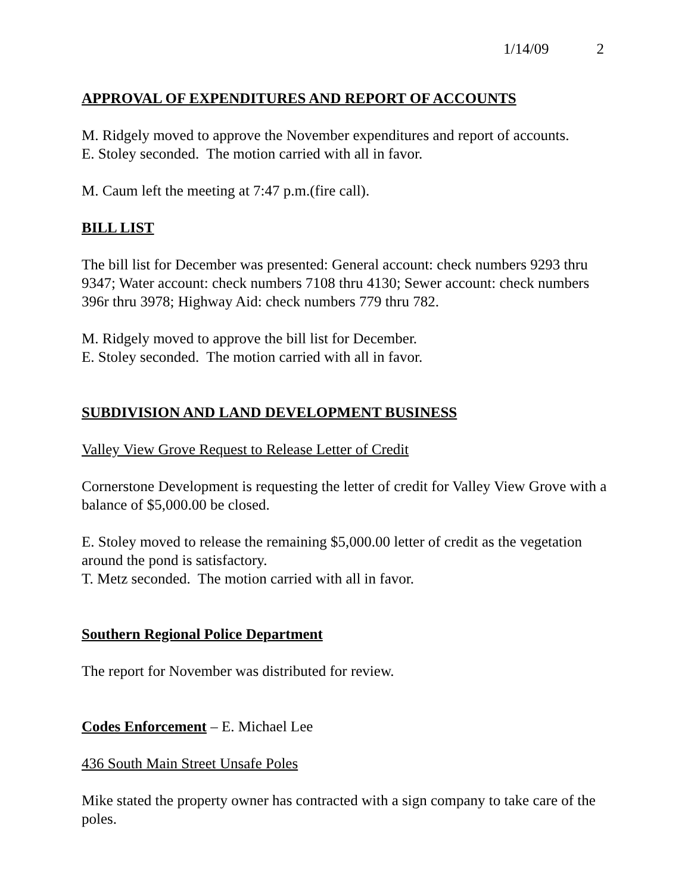1/14/09 2
APPROVAL OF EXPENDITURES AND REPORT OF ACCOUNTS
M. Ridgely moved to approve the November expenditures and report of accounts.
E. Stoley seconded. The motion carried with all in favor.
M. Caum left the meeting at 7:47 p.m.(fire call).
BILL LIST
The bill list for December was presented: General account: check numbers 9293 thru 9347; Water account: check numbers 7108 thru 4130; Sewer account: check numbers 396r thru 3978; Highway Aid: check numbers 779 thru 782.
M. Ridgely moved to approve the bill list for December.
E. Stoley seconded. The motion carried with all in favor.
SUBDIVISION AND LAND DEVELOPMENT BUSINESS
Valley View Grove Request to Release Letter of Credit
Cornerstone Development is requesting the letter of credit for Valley View Grove with a balance of $5,000.00 be closed.
E. Stoley moved to release the remaining $5,000.00 letter of credit as the vegetation around the pond is satisfactory.
T. Metz seconded. The motion carried with all in favor.
Southern Regional Police Department
The report for November was distributed for review.
Codes Enforcement – E. Michael Lee
436 South Main Street Unsafe Poles
Mike stated the property owner has contracted with a sign company to take care of the poles.